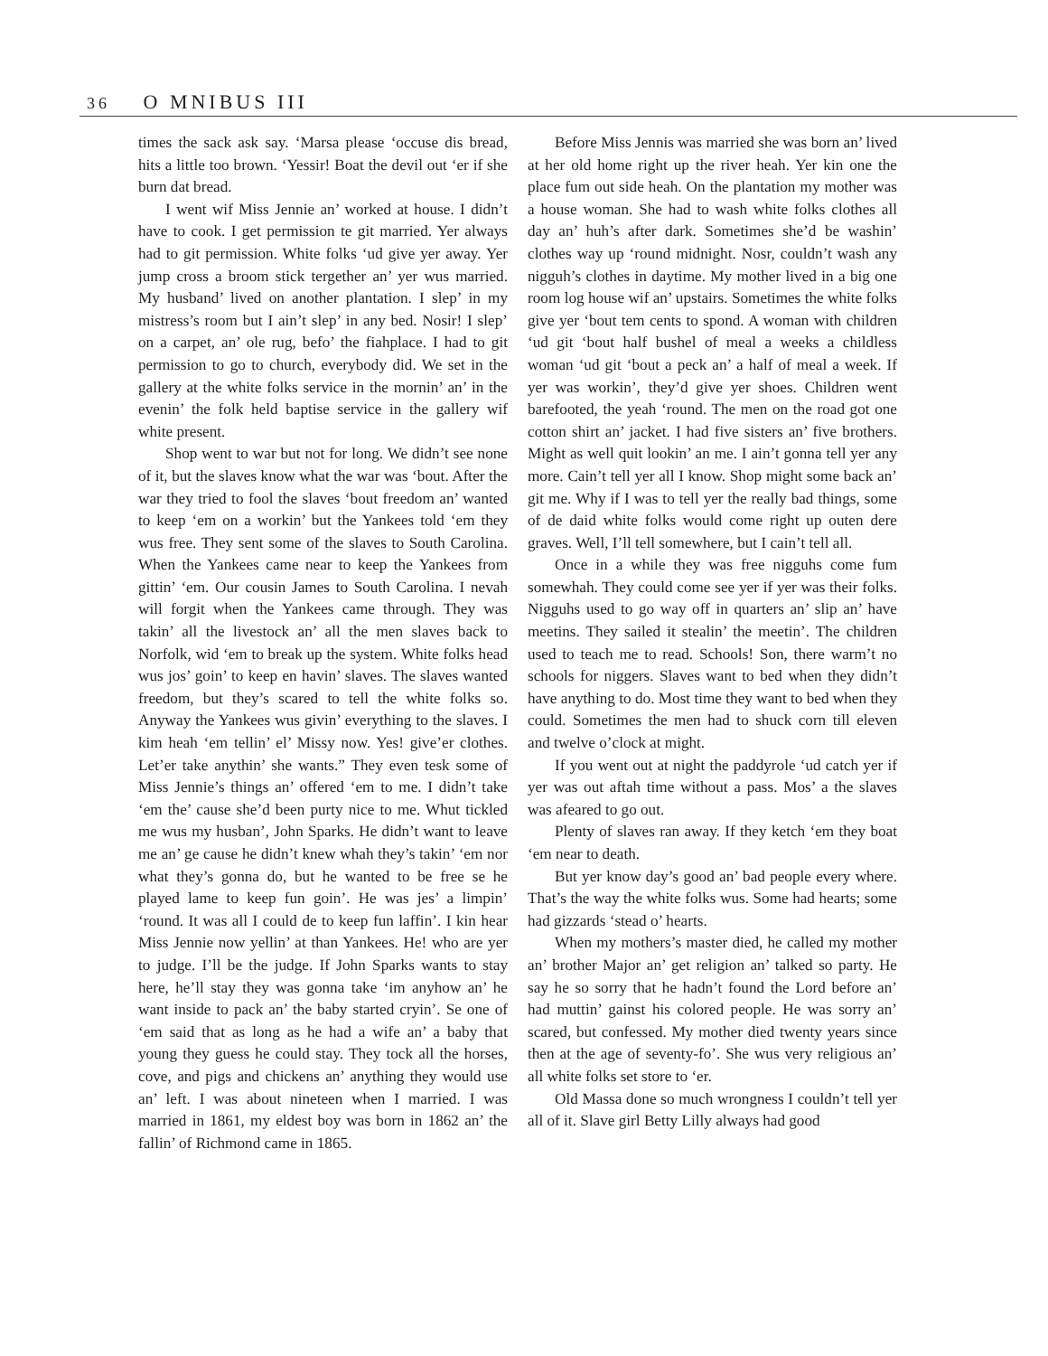36 O MNIBUS III
times the sack ask say. ‘Marsa please ‘occuse dis bread, hits a little too brown. ‘Yessir! Boat the devil out ‘er if she burn dat bread.
I went wif Miss Jennie an’ worked at house. I didn’t have to cook. I get permission te git married. Yer always had to git permission. White folks ‘ud give yer away. Yer jump cross a broom stick tergether an’ yer wus married. My husband’ lived on another plantation. I slep’ in my mistress’s room but I ain’t slep’ in any bed. Nosir! I slep’ on a carpet, an’ ole rug, befo’ the fiahplace. I had to git permission to go to church, everybody did. We set in the gallery at the white folks service in the mornin’ an’ in the evenin’ the folk held baptise service in the gallery wif white present.
Shop went to war but not for long. We didn’t see none of it, but the slaves know what the war was ‘bout. After the war they tried to fool the slaves ‘bout freedom an’ wanted to keep ‘em on a workin’ but the Yankees told ‘em they wus free. They sent some of the slaves to South Carolina. When the Yankees came near to keep the Yankees from gittin’ ‘em. Our cousin James to South Carolina. I nevah will forgit when the Yankees came through. They was takin’ all the livestock an’ all the men slaves back to Norfolk, wid ‘em to break up the system. White folks head wus jos’ goin’ to keep en havin’ slaves. The slaves wanted freedom, but they’s scared to tell the white folks so. Anyway the Yankees wus givin’ everything to the slaves. I kim heah ‘em tellin’ el’ Missy now. Yes! give’er clothes. Let’er take anythin’ she wants.” They even tesk some of Miss Jennie’s things an’ offered ‘em to me. I didn’t take ‘em the’ cause she’d been purty nice to me. Whut tickled me wus my husban’, John Sparks. He didn’t want to leave me an’ ge cause he didn’t knew whah they’s takin’ ‘em nor what they’s gonna do, but he wanted to be free se he played lame to keep fun goin’. He was jes’ a limpin’ ‘round. It was all I could de to keep fun laffin’. I kin hear Miss Jennie now yellin’ at than Yankees. He! who are yer to judge. I’ll be the judge. If John Sparks wants to stay here, he’ll stay they was gonna take ‘im anyhow an’ he want inside to pack an’ the baby started cryin’. Se one of ‘em said that as long as he had a wife an’ a baby that young they guess he could stay. They tock all the horses, cove, and pigs and chickens an’ anything they would use an’ left. I was about nineteen when I married. I was married in 1861, my eldest boy was born in 1862 an’ the fallin’ of Richmond came in 1865.
Before Miss Jennis was married she was born an’ lived at her old home right up the river heah. Yer kin one the place fum out side heah. On the plantation my mother was a house woman. She had to wash white folks clothes all day an’ huh’s after dark. Sometimes she’d be washin’ clothes way up ‘round midnight. Nosr, couldn’t wash any nigguh’s clothes in daytime. My mother lived in a big one room log house wif an’ upstairs. Sometimes the white folks give yer ‘bout tem cents to spond. A woman with children ‘ud git ‘bout half bushel of meal a weeks a childless woman ‘ud git ‘bout a peck an’ a half of meal a week. If yer was workin’, they’d give yer shoes. Children went barefooted, the yeah ‘round. The men on the road got one cotton shirt an’ jacket. I had five sisters an’ five brothers. Might as well quit lookin’ an me. I ain’t gonna tell yer any more. Cain’t tell yer all I know. Shop might some back an’ git me. Why if I was to tell yer the really bad things, some of de daid white folks would come right up outen dere graves. Well, I’ll tell somewhere, but I cain’t tell all.
Once in a while they was free nigguhs come fum somewhah. They could come see yer if yer was their folks. Nigguhs used to go way off in quarters an’ slip an’ have meetins. They sailed it stealin’ the meetin’. The children used to teach me to read. Schools! Son, there warm’t no schools for niggers. Slaves want to bed when they didn’t have anything to do. Most time they want to bed when they could. Sometimes the men had to shuck corn till eleven and twelve o’clock at might.
If you went out at night the paddyrole ‘ud catch yer if yer was out aftah time without a pass. Mos’ a the slaves was afeared to go out.
Plenty of slaves ran away. If they ketch ‘em they boat ‘em near to death.
But yer know day’s good an’ bad people every where. That’s the way the white folks wus. Some had hearts; some had gizzards ‘stead o’ hearts.
When my mothers’s master died, he called my mother an’ brother Major an’ get religion an’ talked so party. He say he so sorry that he hadn’t found the Lord before an’ had muttin’ gainst his colored people. He was sorry an’ scared, but confessed. My mother died twenty years since then at the age of seventy-fo’. She wus very religious an’ all white folks set store to ‘er.
Old Massa done so much wrongness I couldn’t tell yer all of it. Slave girl Betty Lilly always had good